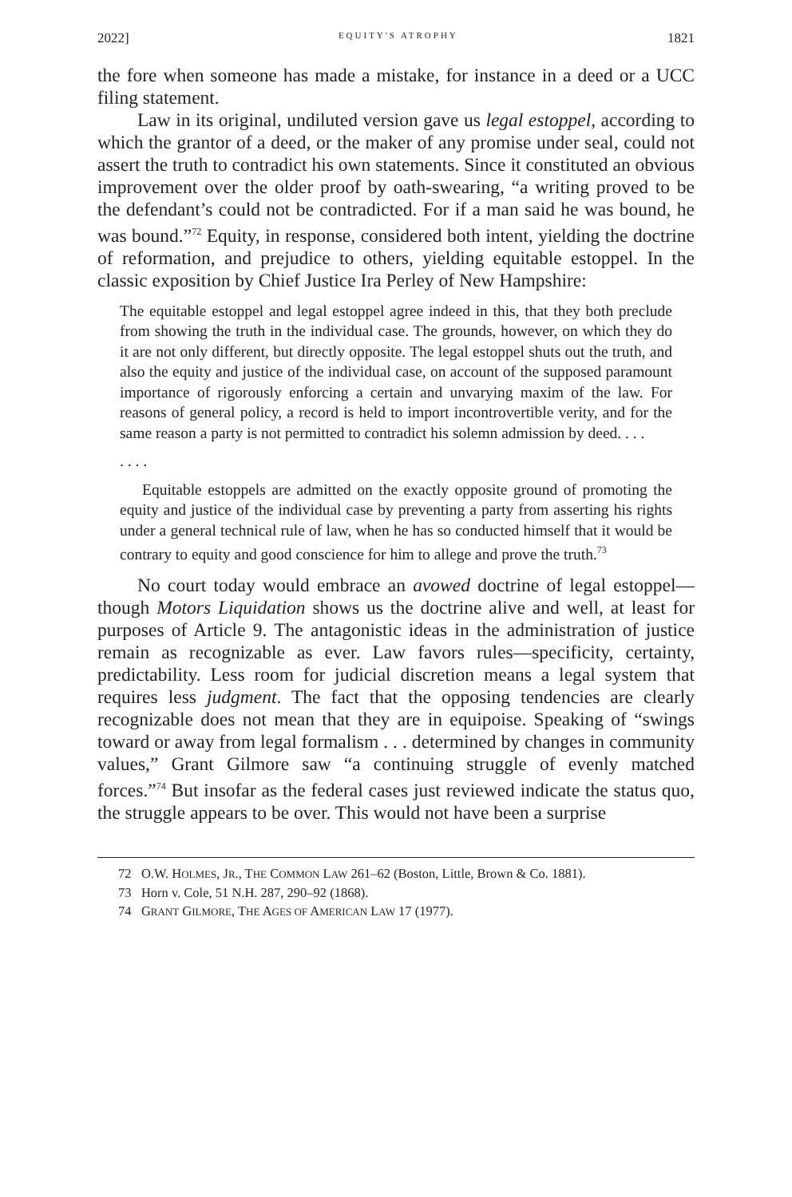2022] EQUITY'S ATROPHY 1821
the fore when someone has made a mistake, for instance in a deed or a UCC filing statement.
Law in its original, undiluted version gave us legal estoppel, according to which the grantor of a deed, or the maker of any promise under seal, could not assert the truth to contradict his own statements. Since it constituted an obvious improvement over the older proof by oath-swearing, “a writing proved to be the defendant’s could not be contradicted. For if a man said he was bound, he was bound.”<sup>72</sup> Equity, in response, considered both intent, yielding the doctrine of reformation, and prejudice to others, yielding equitable estoppel. In the classic exposition by Chief Justice Ira Perley of New Hampshire:
The equitable estoppel and legal estoppel agree indeed in this, that they both preclude from showing the truth in the individual case. The grounds, however, on which they do it are not only different, but directly opposite. The legal estoppel shuts out the truth, and also the equity and justice of the individual case, on account of the supposed paramount importance of rigorously enforcing a certain and unvarying maxim of the law. For reasons of general policy, a record is held to import incontrovertible verity, and for the same reason a party is not permitted to contradict his solemn admission by deed. . . .
. . . .
Equitable estoppels are admitted on the exactly opposite ground of promoting the equity and justice of the individual case by preventing a party from asserting his rights under a general technical rule of law, when he has so conducted himself that it would be contrary to equity and good conscience for him to allege and prove the truth.<sup>73</sup>
No court today would embrace an avowed doctrine of legal estoppel—though Motors Liquidation shows us the doctrine alive and well, at least for purposes of Article 9. The antagonistic ideas in the administration of justice remain as recognizable as ever. Law favors rules—specificity, certainty, predictability. Less room for judicial discretion means a legal system that requires less judgment. The fact that the opposing tendencies are clearly recognizable does not mean that they are in equipoise. Speaking of “swings toward or away from legal formalism . . . determined by changes in community values,” Grant Gilmore saw “a continuing struggle of evenly matched forces.”<sup>74</sup> But insofar as the federal cases just reviewed indicate the status quo, the struggle appears to be over. This would not have been a surprise
72 O.W. HOLMES, JR., THE COMMON LAW 261–62 (Boston, Little, Brown & Co. 1881).
73 Horn v. Cole, 51 N.H. 287, 290–92 (1868).
74 GRANT GILMORE, THE AGES OF AMERICAN LAW 17 (1977).